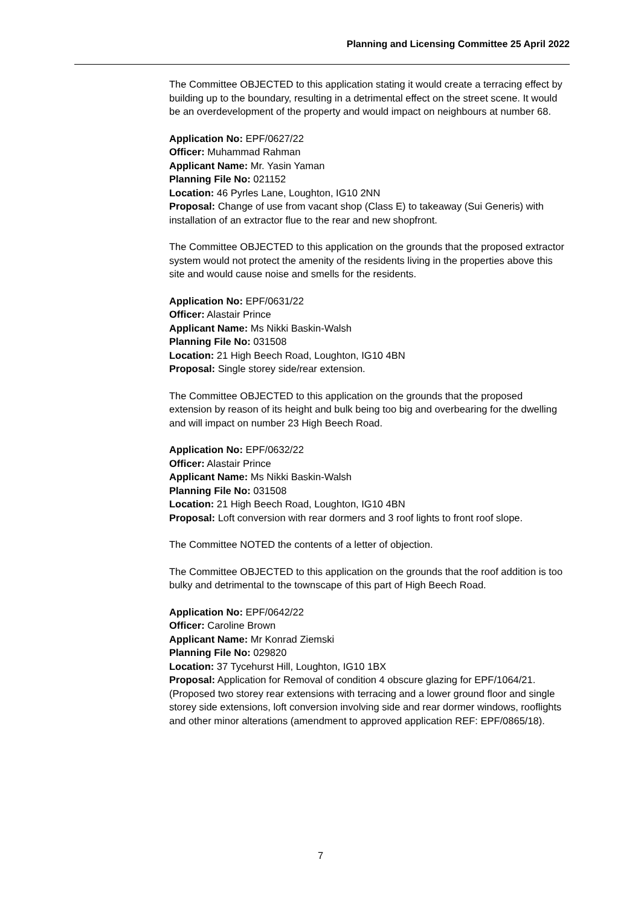Planning and Licensing Committee 25 April 2022
The Committee OBJECTED to this application stating it would create a terracing effect by building up to the boundary, resulting in a detrimental effect on the street scene. It would be an overdevelopment of the property and would impact on neighbours at number 68.
Application No: EPF/0627/22
Officer: Muhammad Rahman
Applicant Name: Mr. Yasin Yaman
Planning File No: 021152
Location: 46 Pyrles Lane, Loughton, IG10 2NN
Proposal: Change of use from vacant shop (Class E) to takeaway (Sui Generis) with installation of an extractor flue to the rear and new shopfront.
The Committee OBJECTED to this application on the grounds that the proposed extractor system would not protect the amenity of the residents living in the properties above this site and would cause noise and smells for the residents.
Application No: EPF/0631/22
Officer: Alastair Prince
Applicant Name: Ms Nikki Baskin-Walsh
Planning File No: 031508
Location: 21 High Beech Road, Loughton, IG10 4BN
Proposal: Single storey side/rear extension.
The Committee OBJECTED to this application on the grounds that the proposed extension by reason of its height and bulk being too big and overbearing for the dwelling and will impact on number 23 High Beech Road.
Application No: EPF/0632/22
Officer: Alastair Prince
Applicant Name: Ms Nikki Baskin-Walsh
Planning File No: 031508
Location: 21 High Beech Road, Loughton, IG10 4BN
Proposal: Loft conversion with rear dormers and 3 roof lights to front roof slope.
The Committee NOTED the contents of a letter of objection.
The Committee OBJECTED to this application on the grounds that the roof addition is too bulky and detrimental to the townscape of this part of High Beech Road.
Application No: EPF/0642/22
Officer: Caroline Brown
Applicant Name: Mr Konrad Ziemski
Planning File No: 029820
Location: 37 Tycehurst Hill, Loughton, IG10 1BX
Proposal: Application for Removal of condition 4 obscure glazing for EPF/1064/21. (Proposed two storey rear extensions with terracing and a lower ground floor and single storey side extensions, loft conversion involving side and rear dormer windows, rooflights and other minor alterations (amendment to approved application REF: EPF/0865/18).
7